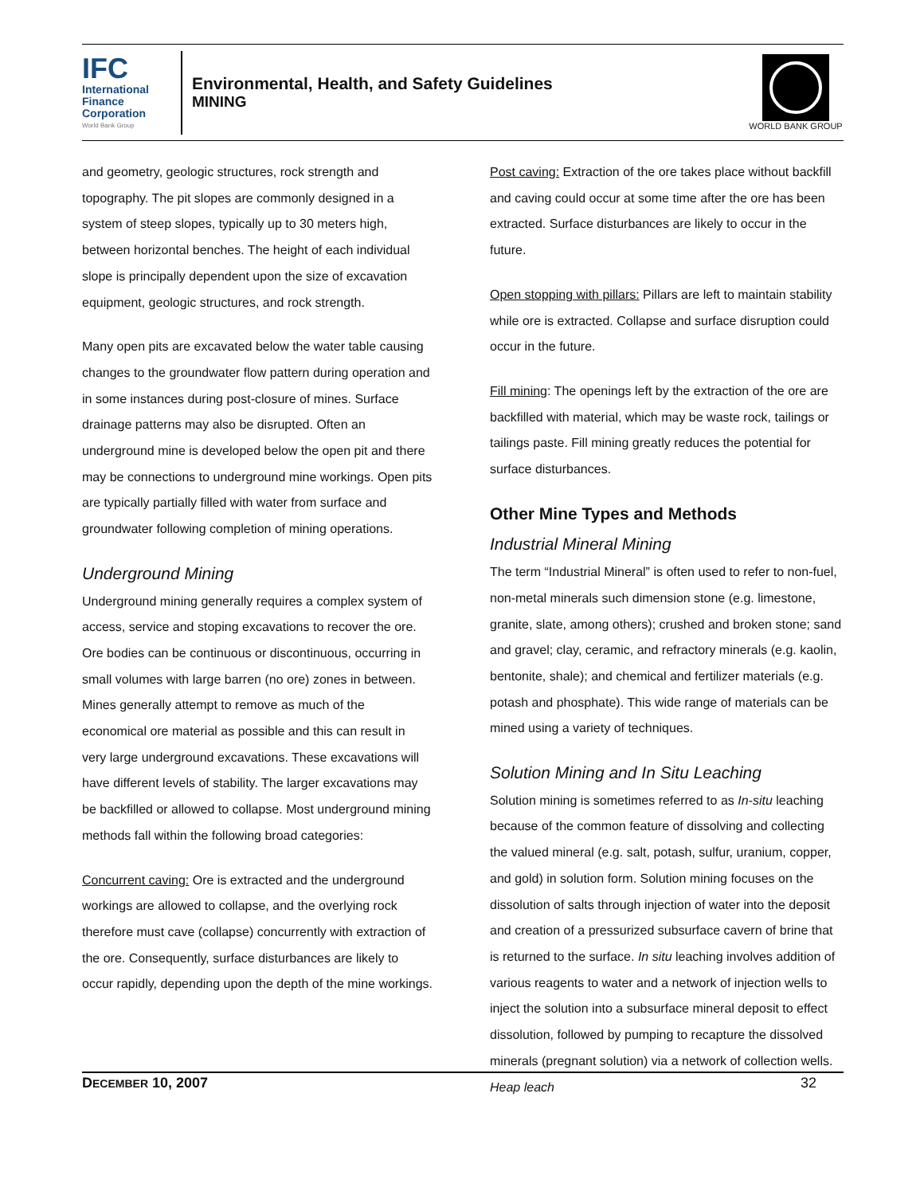IFC
International
Finance
Corporation
World Bank Group
Environmental, Health, and Safety Guidelines
MINING
WORLD BANK GROUP
and geometry, geologic structures, rock strength and topography. The pit slopes are commonly designed in a system of steep slopes, typically up to 30 meters high, between horizontal benches. The height of each individual slope is principally dependent upon the size of excavation equipment, geologic structures, and rock strength.
Many open pits are excavated below the water table causing changes to the groundwater flow pattern during operation and in some instances during post-closure of mines. Surface drainage patterns may also be disrupted. Often an underground mine is developed below the open pit and there may be connections to underground mine workings. Open pits are typically partially filled with water from surface and groundwater following completion of mining operations.
Underground Mining
Underground mining generally requires a complex system of access, service and stoping excavations to recover the ore. Ore bodies can be continuous or discontinuous, occurring in small volumes with large barren (no ore) zones in between. Mines generally attempt to remove as much of the economical ore material as possible and this can result in very large underground excavations. These excavations will have different levels of stability. The larger excavations may be backfilled or allowed to collapse. Most underground mining methods fall within the following broad categories:
Concurrent caving: Ore is extracted and the underground workings are allowed to collapse, and the overlying rock therefore must cave (collapse) concurrently with extraction of the ore. Consequently, surface disturbances are likely to occur rapidly, depending upon the depth of the mine workings.
Post caving: Extraction of the ore takes place without backfill and caving could occur at some time after the ore has been extracted. Surface disturbances are likely to occur in the future.
Open stopping with pillars: Pillars are left to maintain stability while ore is extracted. Collapse and surface disruption could occur in the future.
Fill mining: The openings left by the extraction of the ore are backfilled with material, which may be waste rock, tailings or tailings paste. Fill mining greatly reduces the potential for surface disturbances.
Other Mine Types and Methods
Industrial Mineral Mining
The term “Industrial Mineral” is often used to refer to non-fuel, non-metal minerals such dimension stone (e.g. limestone, granite, slate, among others); crushed and broken stone; sand and gravel; clay, ceramic, and refractory minerals (e.g. kaolin, bentonite, shale); and chemical and fertilizer materials (e.g. potash and phosphate). This wide range of materials can be mined using a variety of techniques.
Solution Mining and In Situ Leaching
Solution mining is sometimes referred to as In-situ leaching because of the common feature of dissolving and collecting the valued mineral (e.g. salt, potash, sulfur, uranium, copper, and gold) in solution form. Solution mining focuses on the dissolution of salts through injection of water into the deposit and creation of a pressurized subsurface cavern of brine that is returned to the surface. In situ leaching involves addition of various reagents to water and a network of injection wells to inject the solution into a subsurface mineral deposit to effect dissolution, followed by pumping to recapture the dissolved minerals (pregnant solution) via a network of collection wells. Heap leach
DECEMBER 10, 2007 32